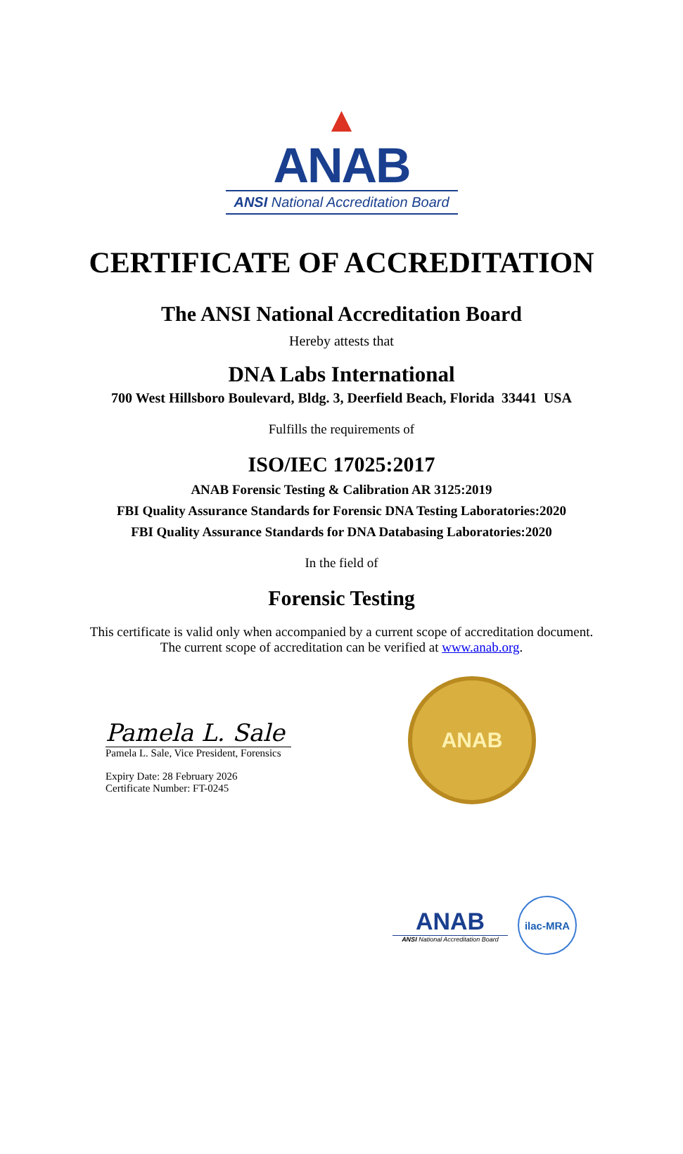▲
ANAB
ANSI National Accreditation Board
CERTIFICATE OF ACCREDITATION
The ANSI National Accreditation Board
Hereby attests that
DNA Labs International
700 West Hillsboro Boulevard, Bldg. 3, Deerfield Beach, Florida 33441 USA
Fulfills the requirements of
ISO/IEC 17025:2017
ANAB Forensic Testing & Calibration AR 3125:2019
FBI Quality Assurance Standards for Forensic DNA Testing Laboratories:2020
FBI Quality Assurance Standards for DNA Databasing Laboratories:2020
In the field of
Forensic Testing
This certificate is valid only when accompanied by a current scope of accreditation document.
The current scope of accreditation can be verified at www.anab.org.
Pamela L. Sale
Pamela L. Sale, Vice President, Forensics
Expiry Date: 28 February 2026
Certificate Number: FT-0245
ANAB
ANAB
ANSI National Accreditation Board
ilac-MRA